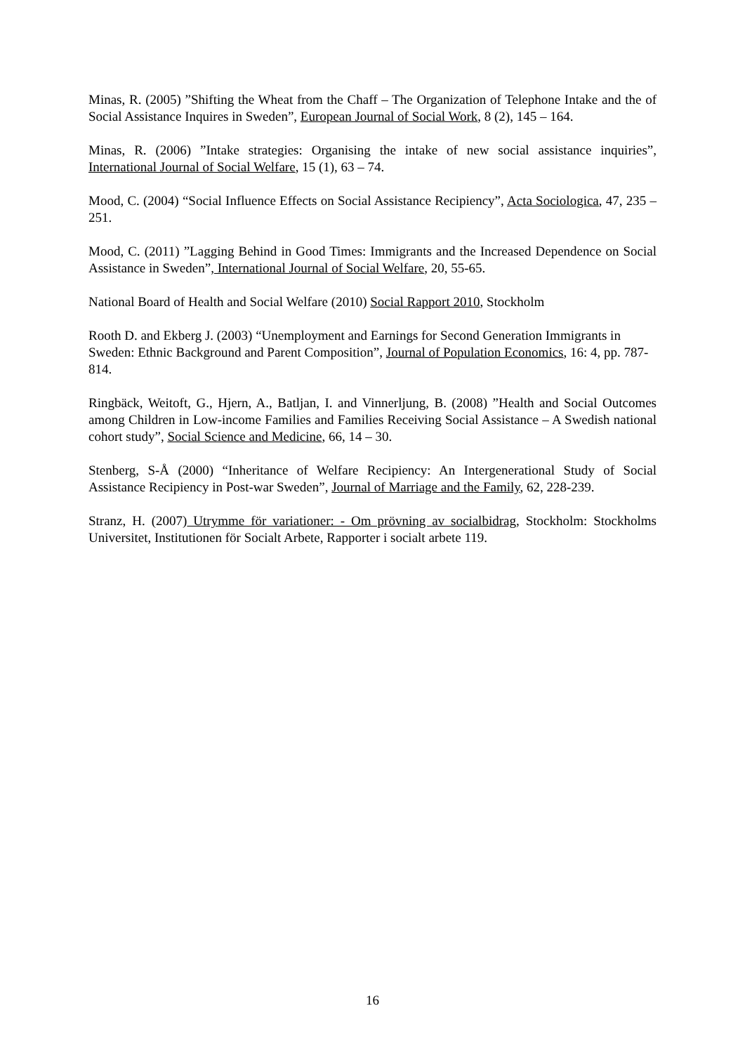Minas, R. (2005) ”Shifting the Wheat from the Chaff – The Organization of Telephone Intake and the of Social Assistance Inquires in Sweden”, European Journal of Social Work, 8 (2), 145 – 164.
Minas, R. (2006) ”Intake strategies: Organising the intake of new social assistance inquiries”, International Journal of Social Welfare, 15 (1), 63 – 74.
Mood, C. (2004) “Social Influence Effects on Social Assistance Recipiency”, Acta Sociologica, 47, 235 – 251.
Mood, C. (2011) ”Lagging Behind in Good Times: Immigrants and the Increased Dependence on Social Assistance in Sweden”, International Journal of Social Welfare, 20, 55-65.
National Board of Health and Social Welfare (2010) Social Rapport 2010, Stockholm
Rooth D. and Ekberg J. (2003) “Unemployment and Earnings for Second Generation Immigrants in Sweden: Ethnic Background and Parent Composition”, Journal of Population Economics, 16: 4, pp. 787-814.
Ringbäck, Weitoft, G., Hjern, A., Batljan, I. and Vinnerljung, B. (2008) ”Health and Social Outcomes among Children in Low-income Families and Families Receiving Social Assistance – A Swedish national cohort study”, Social Science and Medicine, 66, 14 – 30.
Stenberg, S-Å (2000) “Inheritance of Welfare Recipiency: An Intergenerational Study of Social Assistance Recipiency in Post-war Sweden”, Journal of Marriage and the Family, 62, 228-239.
Stranz, H. (2007) Utrymme för variationer: - Om prövning av socialbidrag, Stockholm: Stockholms Universitet, Institutionen för Socialt Arbete, Rapporter i socialt arbete 119.
16